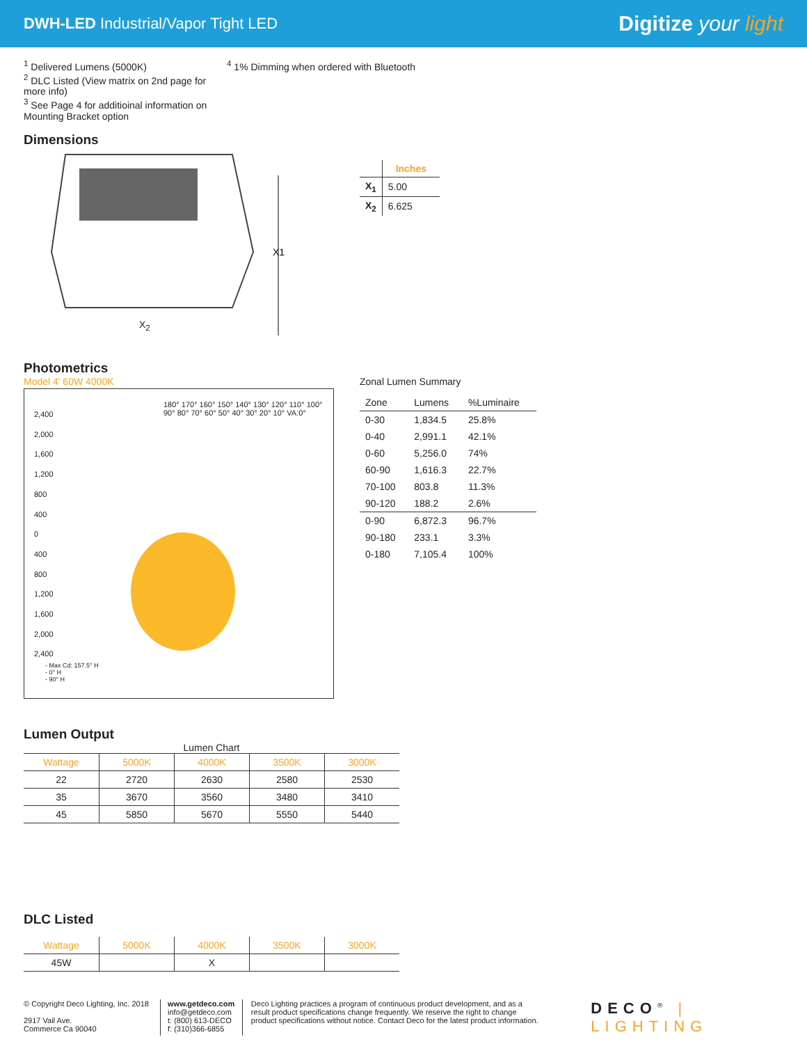DWH-LED Industrial/Vapor Tight LED
Digitize your light
<sup>1</sup> Delivered Lumens (5000K)
<sup>2</sup> DLC Listed (View matrix on 2nd page for more info)
<sup>3</sup> See Page 4 for additioinal information on Mounting Bracket option
<sup>4</sup> 1% Dimming when ordered with Bluetooth
Dimensions
X1
X<sub>2</sub>
| | Inches |
| --- | --- |
| X<sub>1</sub> | 5.00 |
| X<sub>2</sub> | 6.625 |
Photometrics
Model 4' 60W 4000K
2,400
2,000
1,600
1,200
800
400
0
400
800
1,200
1,600
2,000
2,400
180° 170° 160° 150° 140° 130° 120° 110° 100° 90° 80° 70° 60° 50° 40° 30° 20° 10° VA:0°
- Max Cd: 157.5° H
- 0° H
- 90° H
Zonal Lumen Summary
| Zone | Lumens | %Luminaire |
| 0-30 | 1,834.5 | 25.8% |
| 0-40 | 2,991.1 | 42.1% |
| 0-60 | 5,256.0 | 74% |
| 60-90 | 1,616.3 | 22.7% |
| 70-100 | 803.8 | 11.3% |
| 90-120 | 188.2 | 2.6% |
| 0-90 | 6,872.3 | 96.7% |
| 90-180 | 233.1 | 3.3% |
| 0-180 | 7,105.4 | 100% |
Lumen Output
Lumen Chart
| Wattage | 5000K | 4000K | 3500K | 3000K |
| --- | --- | --- | --- | --- |
| 22 | 2720 | 2630 | 2580 | 2530 |
| 35 | 3670 | 3560 | 3480 | 3410 |
| 45 | 5850 | 5670 | 5550 | 5440 |
DLC Listed
| Wattage | 5000K | 4000K | 3500K | 3000K |
| --- | --- | --- | --- | --- |
| 45W | | X | | |
© Copyright Deco Lighting, Inc. 2018
2917 Vail Ave.
Commerce Ca 90040
www.getdeco.com
info@getdeco.com
t: (800) 613-DECO
f: (310)366-6855
Deco Lighting practices a program of continuous product development, and as a result product specifications change frequently. We reserve the right to change product specifications without notice. Contact Deco for the latest product information.
DECO<sup>®</sup> | LIGHTING